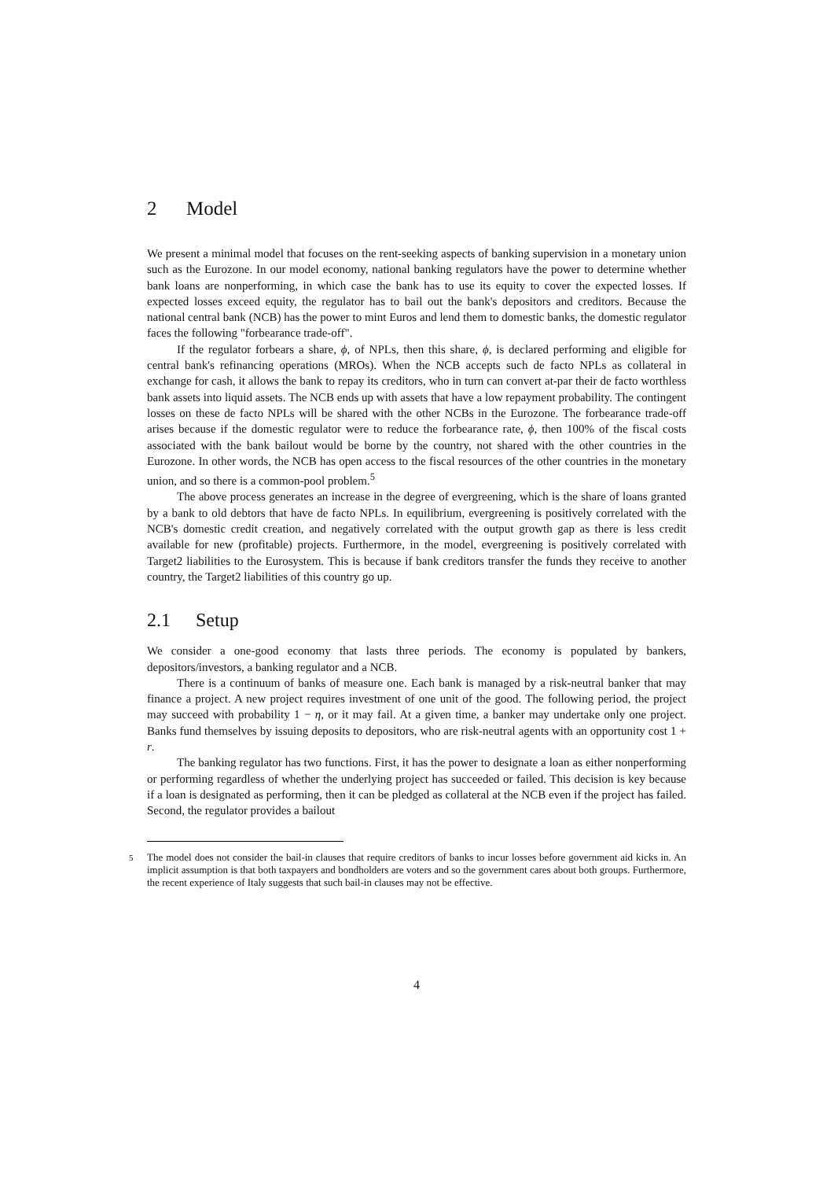2 Model
We present a minimal model that focuses on the rent-seeking aspects of banking supervision in a monetary union such as the Eurozone. In our model economy, national banking regulators have the power to determine whether bank loans are nonperforming, in which case the bank has to use its equity to cover the expected losses. If expected losses exceed equity, the regulator has to bail out the bank's depositors and creditors. Because the national central bank (NCB) has the power to mint Euros and lend them to domestic banks, the domestic regulator faces the following "forbearance trade-off".
If the regulator forbears a share, ϕ, of NPLs, then this share, ϕ, is declared performing and eligible for central bank's refinancing operations (MROs). When the NCB accepts such de facto NPLs as collateral in exchange for cash, it allows the bank to repay its creditors, who in turn can convert at-par their de facto worthless bank assets into liquid assets. The NCB ends up with assets that have a low repayment probability. The contingent losses on these de facto NPLs will be shared with the other NCBs in the Eurozone. The forbearance trade-off arises because if the domestic regulator were to reduce the forbearance rate, ϕ, then 100% of the fiscal costs associated with the bank bailout would be borne by the country, not shared with the other countries in the Eurozone. In other words, the NCB has open access to the fiscal resources of the other countries in the monetary union, and so there is a common-pool problem.<sup>5</sup>
The above process generates an increase in the degree of evergreening, which is the share of loans granted by a bank to old debtors that have de facto NPLs. In equilibrium, evergreening is positively correlated with the NCB's domestic credit creation, and negatively correlated with the output growth gap as there is less credit available for new (profitable) projects. Furthermore, in the model, evergreening is positively correlated with Target2 liabilities to the Eurosystem. This is because if bank creditors transfer the funds they receive to another country, the Target2 liabilities of this country go up.
2.1 Setup
We consider a one-good economy that lasts three periods. The economy is populated by bankers, depositors/investors, a banking regulator and a NCB.
There is a continuum of banks of measure one. Each bank is managed by a risk-neutral banker that may finance a project. A new project requires investment of one unit of the good. The following period, the project may succeed with probability 1 − η, or it may fail. At a given time, a banker may undertake only one project. Banks fund themselves by issuing deposits to depositors, who are risk-neutral agents with an opportunity cost 1 + r.
The banking regulator has two functions. First, it has the power to designate a loan as either nonperforming or performing regardless of whether the underlying project has succeeded or failed. This decision is key because if a loan is designated as performing, then it can be pledged as collateral at the NCB even if the project has failed. Second, the regulator provides a bailout
<sup>5</sup> The model does not consider the bail-in clauses that require creditors of banks to incur losses before government aid kicks in. An implicit assumption is that both taxpayers and bondholders are voters and so the government cares about both groups. Furthermore, the recent experience of Italy suggests that such bail-in clauses may not be effective.
4